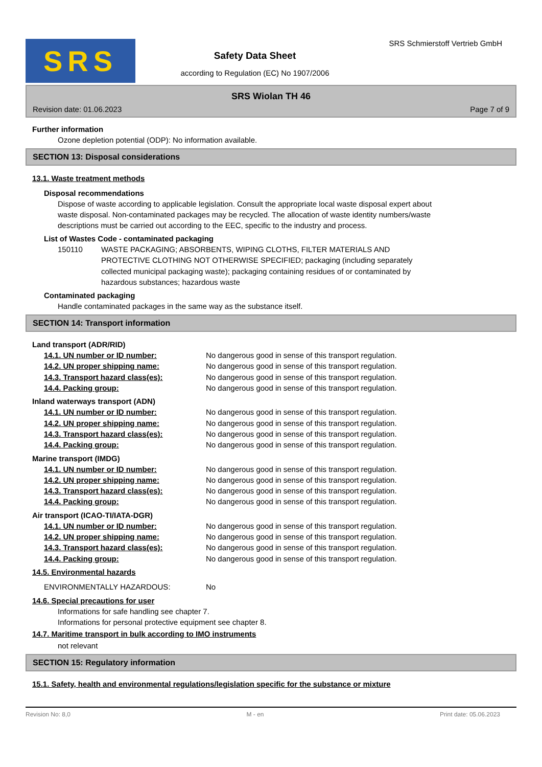SRS
Safety Data Sheet
according to Regulation (EC) No 1907/2006
SRS Schmierstoff Vertrieb GmbH
SRS Wiolan TH 46
Revision date: 01.06.2023 Page 7 of 9
Further information
Ozone depletion potential (ODP): No information available.
SECTION 13: Disposal considerations
13.1. Waste treatment methods
Disposal recommendations
Dispose of waste according to applicable legislation. Consult the appropriate local waste disposal expert about
waste disposal. Non-contaminated packages may be recycled. The allocation of waste identity numbers/waste
descriptions must be carried out according to the EEC, specific to the industry and process.
List of Wastes Code - contaminated packaging
150110 WASTE PACKAGING; ABSORBENTS, WIPING CLOTHS, FILTER MATERIALS AND
PROTECTIVE CLOTHING NOT OTHERWISE SPECIFIED; packaging (including separately
collected municipal packaging waste); packaging containing residues of or contaminated by
hazardous substances; hazardous waste
Contaminated packaging
Handle contaminated packages in the same way as the substance itself.
SECTION 14: Transport information
Land transport (ADR/RID)
14.1. UN number or ID number: No dangerous good in sense of this transport regulation.
14.2. UN proper shipping name: No dangerous good in sense of this transport regulation.
14.3. Transport hazard class(es): No dangerous good in sense of this transport regulation.
14.4. Packing group: No dangerous good in sense of this transport regulation.
Inland waterways transport (ADN)
14.1. UN number or ID number: No dangerous good in sense of this transport regulation.
14.2. UN proper shipping name: No dangerous good in sense of this transport regulation.
14.3. Transport hazard class(es): No dangerous good in sense of this transport regulation.
14.4. Packing group: No dangerous good in sense of this transport regulation.
Marine transport (IMDG)
14.1. UN number or ID number: No dangerous good in sense of this transport regulation.
14.2. UN proper shipping name: No dangerous good in sense of this transport regulation.
14.3. Transport hazard class(es): No dangerous good in sense of this transport regulation.
14.4. Packing group: No dangerous good in sense of this transport regulation.
Air transport (ICAO-TI/IATA-DGR)
14.1. UN number or ID number: No dangerous good in sense of this transport regulation.
14.2. UN proper shipping name: No dangerous good in sense of this transport regulation.
14.3. Transport hazard class(es): No dangerous good in sense of this transport regulation.
14.4. Packing group: No dangerous good in sense of this transport regulation.
14.5. Environmental hazards
ENVIRONMENTALLY HAZARDOUS: No
14.6. Special precautions for user
Informations for safe handling see chapter 7.
Informations for personal protective equipment see chapter 8.
14.7. Maritime transport in bulk according to IMO instruments
not relevant
SECTION 15: Regulatory information
15.1. Safety, health and environmental regulations/legislation specific for the substance or mixture
Revision No: 8,0 M - en Print date: 05.06.2023